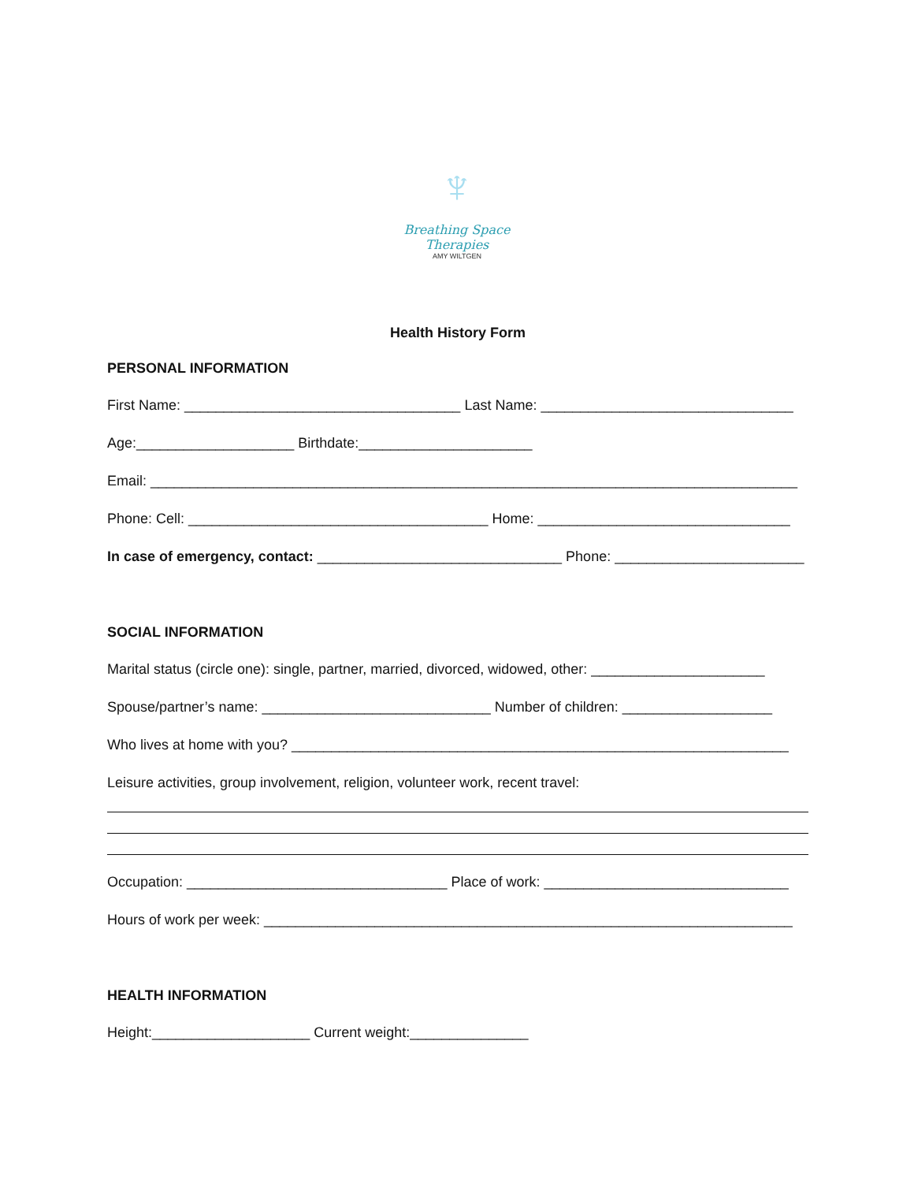♆
Breathing Space Therapies
AMY WILTGEN
Health History Form
PERSONAL INFORMATION
First Name: ___________________________________ Last Name: ________________________________
Age:____________________ Birthdate:______________________
Email: __________________________________________________________________________________
Phone: Cell: ______________________________________ Home: ________________________________
In case of emergency, contact: _______________________________ Phone: ________________________
SOCIAL INFORMATION
Marital status (circle one): single, partner, married, divorced, widowed, other: ______________________
Spouse/partner’s name: _____________________________ Number of children: ___________________
Who lives at home with you? _______________________________________________________________
Leisure activities, group involvement, religion, volunteer work, recent travel:
Occupation: _________________________________ Place of work: _______________________________
Hours of work per week: ___________________________________________________________________
HEALTH INFORMATION
Height:____________________ Current weight:_______________